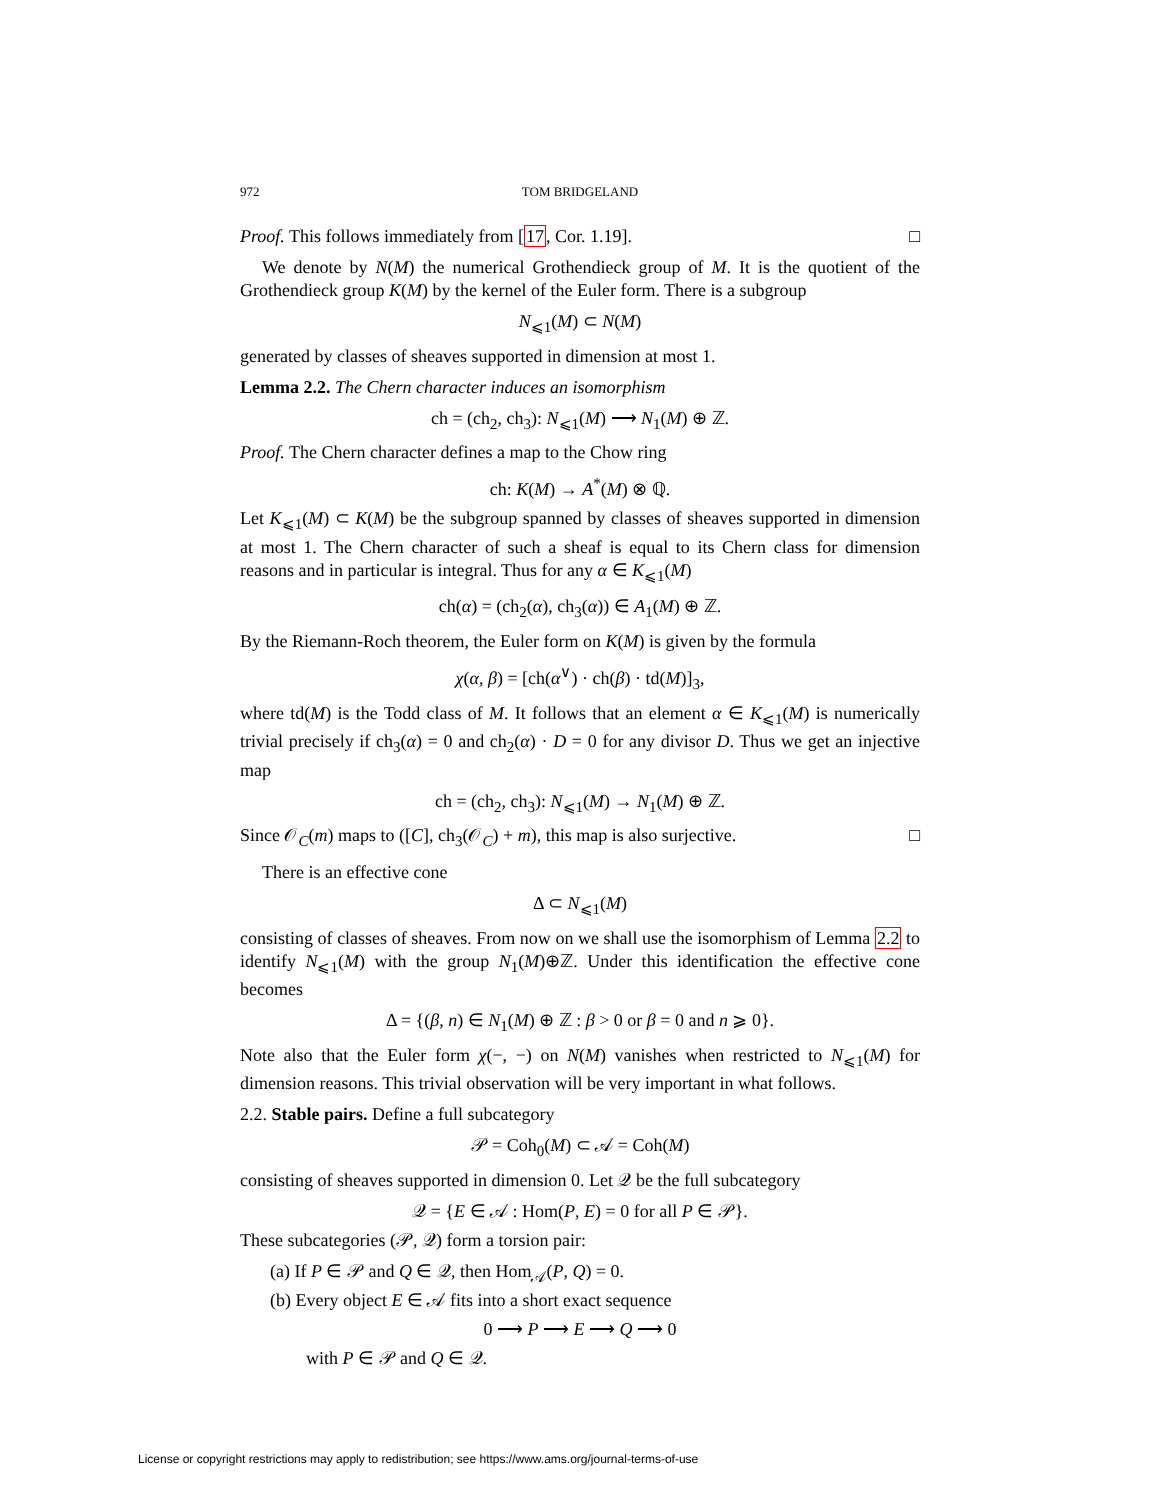972 TOM BRIDGELAND
Proof. This follows immediately from [17, Cor. 1.19]. □
We denote by N(M) the numerical Grothendieck group of M. It is the quotient of the Grothendieck group K(M) by the kernel of the Euler form. There is a subgroup
N<sub>⩽1</sub>(M) ⊂ N(M)
generated by classes of sheaves supported in dimension at most 1.
Lemma 2.2. The Chern character induces an isomorphism
ch = (ch<sub>2</sub>, ch<sub>3</sub>): N<sub>⩽1</sub>(M) ⟶ N<sub>1</sub>(M) ⊕ ℤ.
Proof. The Chern character defines a map to the Chow ring
ch: K(M) → A<sup>*</sup>(M) ⊗ ℚ.
Let K<sub>⩽1</sub>(M) ⊂ K(M) be the subgroup spanned by classes of sheaves supported in dimension at most 1. The Chern character of such a sheaf is equal to its Chern class for dimension reasons and in particular is integral. Thus for any α ∈ K<sub>⩽1</sub>(M)
ch(α) = (ch<sub>2</sub>(α), ch<sub>3</sub>(α)) ∈ A<sub>1</sub>(M) ⊕ ℤ.
By the Riemann-Roch theorem, the Euler form on K(M) is given by the formula
χ(α, β) = [ch(α<sup>∨</sup>) · ch(β) · td(M)]<sub>3</sub>,
where td(M) is the Todd class of M. It follows that an element α ∈ K<sub>⩽1</sub>(M) is numerically trivial precisely if ch<sub>3</sub>(α) = 0 and ch<sub>2</sub>(α) · D = 0 for any divisor D. Thus we get an injective map
ch = (ch<sub>2</sub>, ch<sub>3</sub>): N<sub>⩽1</sub>(M) → N<sub>1</sub>(M) ⊕ ℤ.
Since 𝒪<sub>C</sub>(m) maps to ([C], ch<sub>3</sub>(𝒪<sub>C</sub>) + m), this map is also surjective. □
There is an effective cone
Δ ⊂ N<sub>⩽1</sub>(M)
consisting of classes of sheaves. From now on we shall use the isomorphism of Lemma 2.2 to identify N<sub>⩽1</sub>(M) with the group N<sub>1</sub>(M)⊕ℤ. Under this identification the effective cone becomes
Δ = {(β, n) ∈ N<sub>1</sub>(M) ⊕ ℤ : β > 0 or β = 0 and n ⩾ 0}.
Note also that the Euler form χ(−, −) on N(M) vanishes when restricted to N<sub>⩽1</sub>(M) for dimension reasons. This trivial observation will be very important in what follows.
2.2. Stable pairs. Define a full subcategory
𝒫 = Coh<sub>0</sub>(M) ⊂ 𝒜 = Coh(M)
consisting of sheaves supported in dimension 0. Let 𝒬 be the full subcategory
𝒬 = {E ∈ 𝒜 : Hom(P, E) = 0 for all P ∈ 𝒫}.
These subcategories (𝒫, 𝒬) form a torsion pair:
(a) If P ∈ 𝒫 and Q ∈ 𝒬, then Hom<sub>𝒜</sub>(P, Q) = 0.
(b) Every object E ∈ 𝒜 fits into a short exact sequence
0 ⟶ P ⟶ E ⟶ Q ⟶ 0
with P ∈ 𝒫 and Q ∈ 𝒬.
License or copyright restrictions may apply to redistribution; see https://www.ams.org/journal-terms-of-use